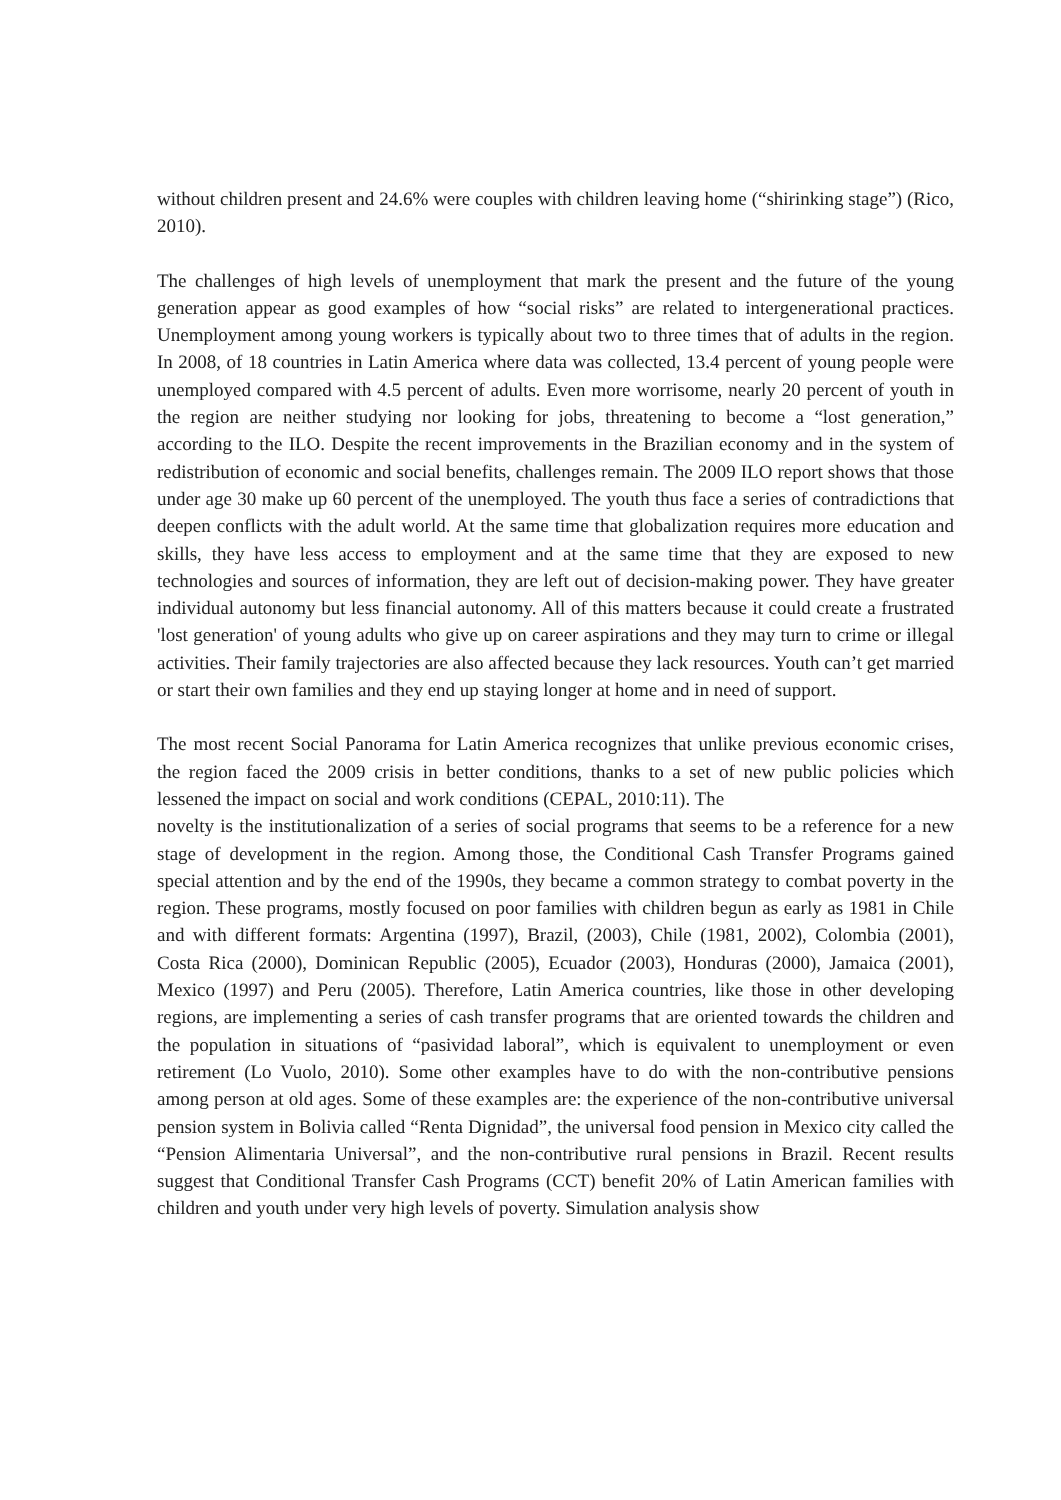without children present and 24.6% were couples with children leaving home (“shirinking stage”) (Rico, 2010).
The challenges of high levels of unemployment that mark the present and the future of the young generation appear as good examples of how “social risks” are related to intergenerational practices. Unemployment among young workers is typically about two to three times that of adults in the region. In 2008, of 18 countries in Latin America where data was collected, 13.4 percent of young people were unemployed compared with 4.5 percent of adults. Even more worrisome, nearly 20 percent of youth in the region are neither studying nor looking for jobs, threatening to become a “lost generation,” according to the ILO. Despite the recent improvements in the Brazilian economy and in the system of redistribution of economic and social benefits, challenges remain. The 2009 ILO report shows that those under age 30 make up 60 percent of the unemployed. The youth thus face a series of contradictions that deepen conflicts with the adult world. At the same time that globalization requires more education and skills, they have less access to employment and at the same time that they are exposed to new technologies and sources of information, they are left out of decision-making power. They have greater individual autonomy but less financial autonomy. All of this matters because it could create a frustrated 'lost generation' of young adults who give up on career aspirations and they may turn to crime or illegal activities. Their family trajectories are also affected because they lack resources. Youth can’t get married or start their own families and they end up staying longer at home and in need of support.
The most recent Social Panorama for Latin America recognizes that unlike previous economic crises, the region faced the 2009 crisis in better conditions, thanks to a set of new public policies which lessened the impact on social and work conditions (CEPAL, 2010:11). The
novelty is the institutionalization of a series of social programs that seems to be a reference for a new stage of development in the region. Among those, the Conditional Cash Transfer Programs gained special attention and by the end of the 1990s, they became a common strategy to combat poverty in the region. These programs, mostly focused on poor families with children begun as early as 1981 in Chile and with different formats: Argentina (1997), Brazil, (2003), Chile (1981, 2002), Colombia (2001), Costa Rica (2000), Dominican Republic (2005), Ecuador (2003), Honduras (2000), Jamaica (2001), Mexico (1997) and Peru (2005). Therefore, Latin America countries, like those in other developing regions, are implementing a series of cash transfer programs that are oriented towards the children and the population in situations of “pasividad laboral”, which is equivalent to unemployment or even retirement (Lo Vuolo, 2010). Some other examples have to do with the non-contributive pensions among person at old ages. Some of these examples are: the experience of the non-contributive universal pension system in Bolivia called “Renta Dignidad”, the universal food pension in Mexico city called the “Pension Alimentaria Universal”, and the non-contributive rural pensions in Brazil. Recent results suggest that Conditional Transfer Cash Programs (CCT) benefit 20% of Latin American families with children and youth under very high levels of poverty. Simulation analysis show